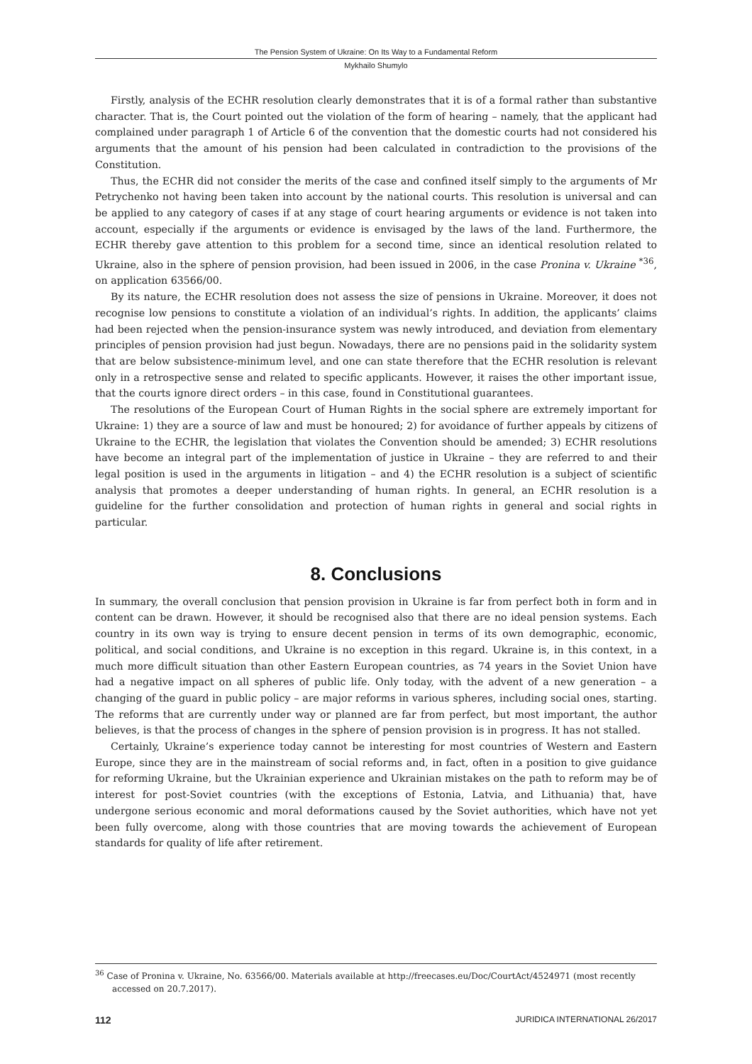The Pension System of Ukraine: On Its Way to a Fundamental Reform
Mykhailo Shumylo
Firstly, analysis of the ECHR resolution clearly demonstrates that it is of a formal rather than substantive character. That is, the Court pointed out the violation of the form of hearing – namely, that the applicant had complained under paragraph 1 of Article 6 of the convention that the domestic courts had not considered his arguments that the amount of his pension had been calculated in contradiction to the provisions of the Constitution.
Thus, the ECHR did not consider the merits of the case and confined itself simply to the arguments of Mr Petrychenko not having been taken into account by the national courts. This resolution is universal and can be applied to any category of cases if at any stage of court hearing arguments or evidence is not taken into account, especially if the arguments or evidence is envisaged by the laws of the land. Furthermore, the ECHR thereby gave attention to this problem for a second time, since an identical resolution related to Ukraine, also in the sphere of pension provision, had been issued in 2006, in the case Pronina v. Ukraine <sup>*36</sup>, on application 63566/00.
By its nature, the ECHR resolution does not assess the size of pensions in Ukraine. Moreover, it does not recognise low pensions to constitute a violation of an individual’s rights. In addition, the applicants’ claims had been rejected when the pension-insurance system was newly introduced, and deviation from elementary principles of pension provision had just begun. Nowadays, there are no pensions paid in the solidarity system that are below subsistence-minimum level, and one can state therefore that the ECHR resolution is relevant only in a retrospective sense and related to specific applicants. However, it raises the other important issue, that the courts ignore direct orders – in this case, found in Constitutional guarantees.
The resolutions of the European Court of Human Rights in the social sphere are extremely important for Ukraine: 1) they are a source of law and must be honoured; 2) for avoidance of further appeals by citizens of Ukraine to the ECHR, the legislation that violates the Convention should be amended; 3) ECHR resolutions have become an integral part of the implementation of justice in Ukraine – they are referred to and their legal position is used in the arguments in litigation – and 4) the ECHR resolution is a subject of scientific analysis that promotes a deeper understanding of human rights. In general, an ECHR resolution is a guideline for the further consolidation and protection of human rights in general and social rights in particular.
8. Conclusions
In summary, the overall conclusion that pension provision in Ukraine is far from perfect both in form and in content can be drawn. However, it should be recognised also that there are no ideal pension systems. Each country in its own way is trying to ensure decent pension in terms of its own demographic, economic, political, and social conditions, and Ukraine is no exception in this regard. Ukraine is, in this context, in a much more difficult situation than other Eastern European countries, as 74 years in the Soviet Union have had a negative impact on all spheres of public life. Only today, with the advent of a new generation – a changing of the guard in public policy – are major reforms in various spheres, including social ones, starting. The reforms that are currently under way or planned are far from perfect, but most important, the author believes, is that the process of changes in the sphere of pension provision is in progress. It has not stalled.
Certainly, Ukraine’s experience today cannot be interesting for most countries of Western and Eastern Europe, since they are in the mainstream of social reforms and, in fact, often in a position to give guidance for reforming Ukraine, but the Ukrainian experience and Ukrainian mistakes on the path to reform may be of interest for post-Soviet countries (with the exceptions of Estonia, Latvia, and Lithuania) that, have undergone serious economic and moral deformations caused by the Soviet authorities, which have not yet been fully overcome, along with those countries that are moving towards the achievement of European standards for quality of life after retirement.
<sup>36</sup> Case of Pronina v. Ukraine, No. 63566/00. Materials available at http://freecases.eu/Doc/CourtAct/4524971 (most recently accessed on 20.7.2017).
112 JURIDICA INTERNATIONAL 26/2017